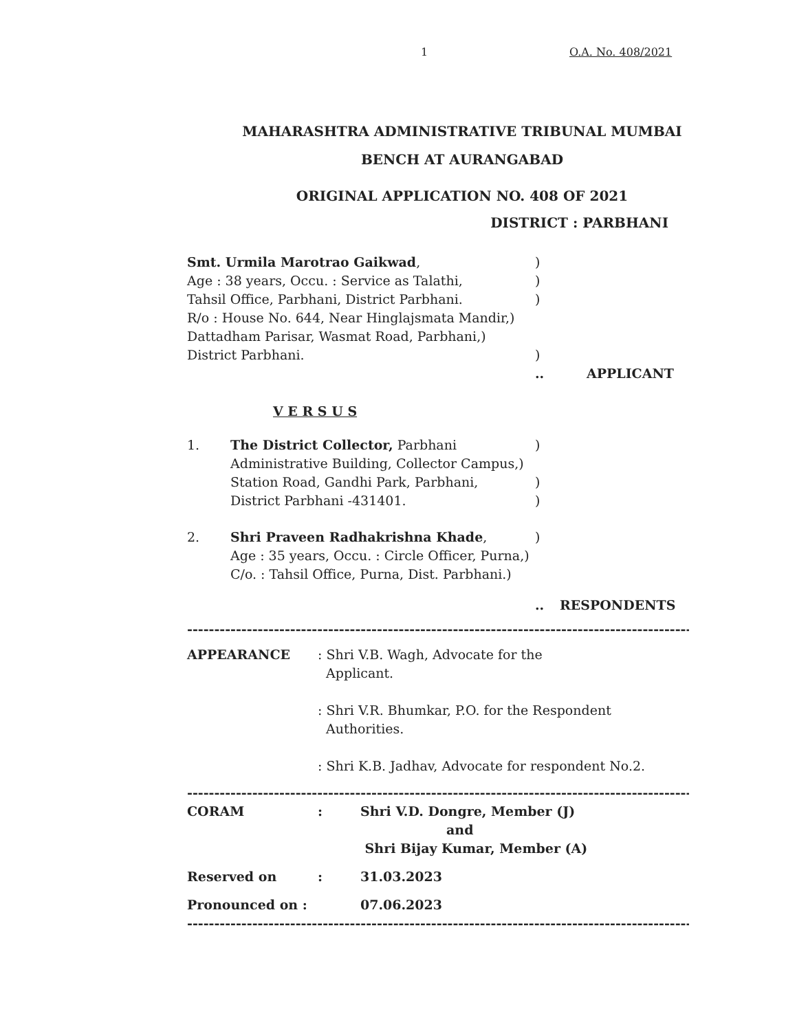1 O.A. No. 408/2021
MAHARASHTRA ADMINISTRATIVE TRIBUNAL MUMBAI
BENCH AT AURANGABAD
ORIGINAL APPLICATION NO. 408 OF 2021
DISTRICT : PARBHANI
Smt. Urmila Marotrao Gaikwad,)
Age : 38 years, Occu. : Service as Talathi,)
Tahsil Office, Parbhani, District Parbhani.)
R/o : House No. 644, Near Hinglajsmata Mandir,)
Dattadham Parisar, Wasmat Road, Parbhani,)
District Parbhani.)
.. APPLICANT
V E R S U S
1. The District Collector, Parbhani)
Administrative Building, Collector Campus,)
Station Road, Gandhi Park, Parbhani,)
District Parbhani -431401.)
2. Shri Praveen Radhakrishna Khade,)
Age : 35 years, Occu. : Circle Officer, Purna,)
C/o. : Tahsil Office, Purna, Dist. Parbhani.)
.. RESPONDENTS
------------------------------------------------------------------------------------------------------
APPEARANCE : Shri V.B. Wagh, Advocate for the
Applicant.
: Shri V.R. Bhumkar, P.O. for the Respondent
Authorities.
: Shri K.B. Jadhav, Advocate for respondent No.2.
------------------------------------------------------------------------------------------------------
CORAM: Shri V.D. Dongre, Member (J)
and
Shri Bijay Kumar, Member (A)
Reserved on: 31.03.2023
Pronounced on : 07.06.2023
------------------------------------------------------------------------------------------------------